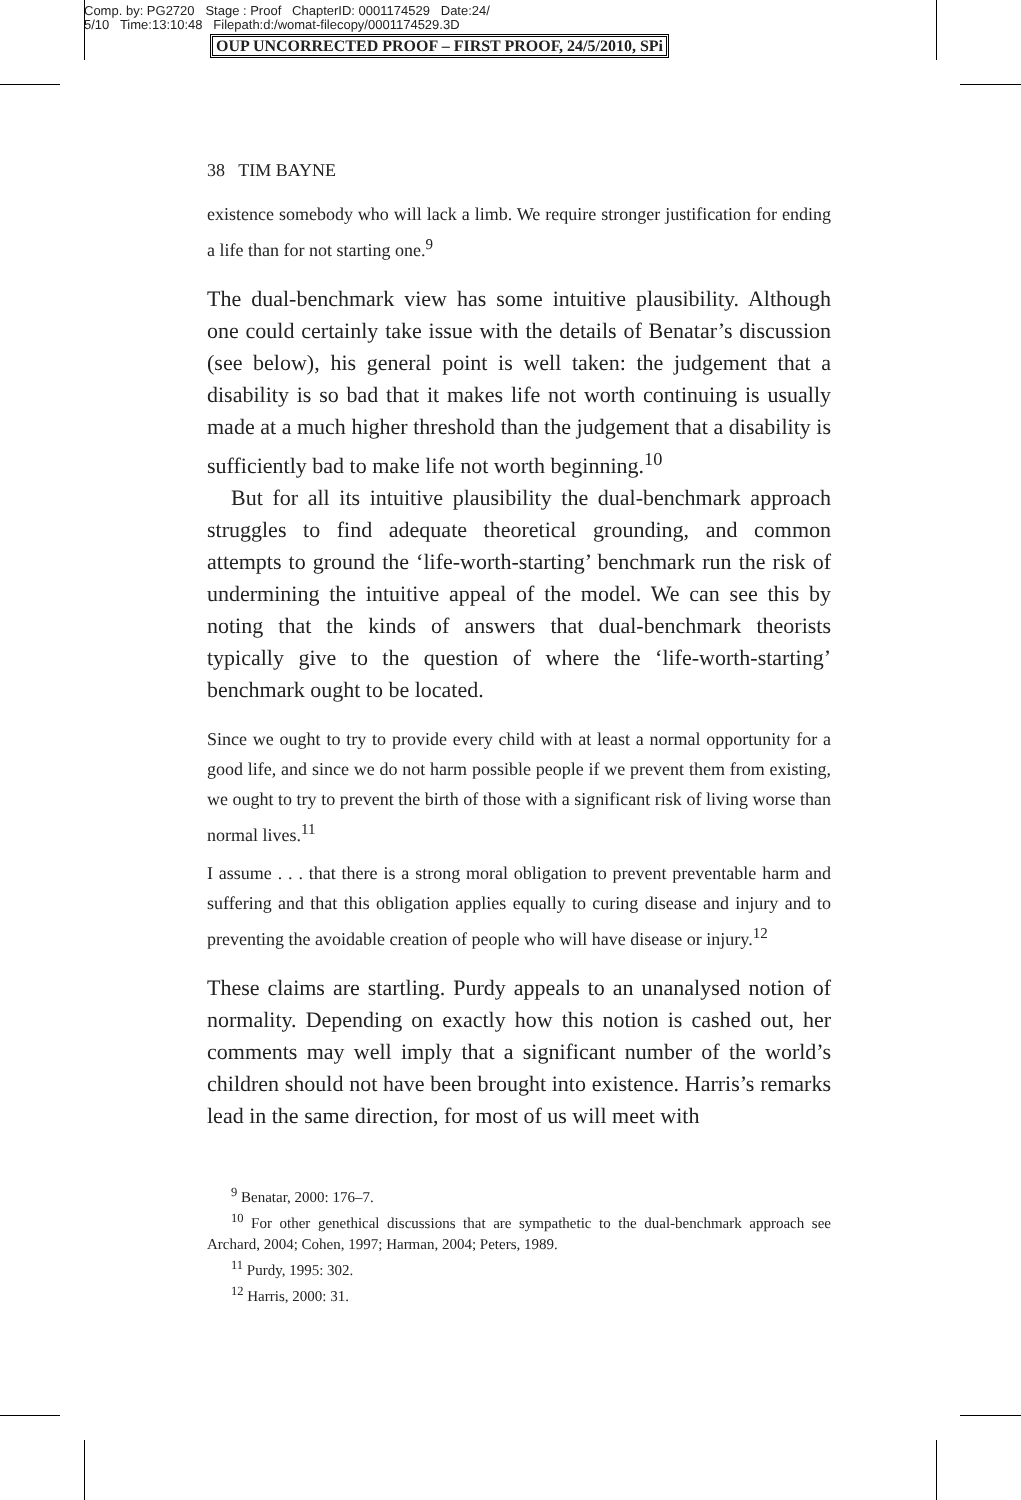Comp. by: PG2720 Stage : Proof ChapterID: 0001174529 Date:24/
5/10 Time:13:10:48 Filepath:d:/womat-filecopy/0001174529.3D
OUP UNCORRECTED PROOF – FIRST PROOF, 24/5/2010, SPi
38 TIM BAYNE
existence somebody who will lack a limb. We require stronger justification for ending a life than for not starting one.<sup>9</sup>
The dual-benchmark view has some intuitive plausibility. Although one could certainly take issue with the details of Benatar’s discussion (see below), his general point is well taken: the judgement that a disability is so bad that it makes life not worth continuing is usually made at a much higher threshold than the judgement that a disability is sufficiently bad to make life not worth beginning.<sup>10</sup>
But for all its intuitive plausibility the dual-benchmark approach struggles to find adequate theoretical grounding, and common attempts to ground the ‘life-worth-starting’ benchmark run the risk of undermining the intuitive appeal of the model. We can see this by noting that the kinds of answers that dual-benchmark theorists typically give to the question of where the ‘life-worth-starting’ benchmark ought to be located.
Since we ought to try to provide every child with at least a normal opportunity for a good life, and since we do not harm possible people if we prevent them from existing, we ought to try to prevent the birth of those with a significant risk of living worse than normal lives.<sup>11</sup>
I assume . . . that there is a strong moral obligation to prevent preventable harm and suffering and that this obligation applies equally to curing disease and injury and to preventing the avoidable creation of people who will have disease or injury.<sup>12</sup>
These claims are startling. Purdy appeals to an unanalysed notion of normality. Depending on exactly how this notion is cashed out, her comments may well imply that a significant number of the world’s children should not have been brought into existence. Harris’s remarks lead in the same direction, for most of us will meet with
<sup>9</sup> Benatar, 2000: 176–7.
<sup>10</sup> For other genethical discussions that are sympathetic to the dual-benchmark approach see Archard, 2004; Cohen, 1997; Harman, 2004; Peters, 1989.
<sup>11</sup> Purdy, 1995: 302.
<sup>12</sup> Harris, 2000: 31.